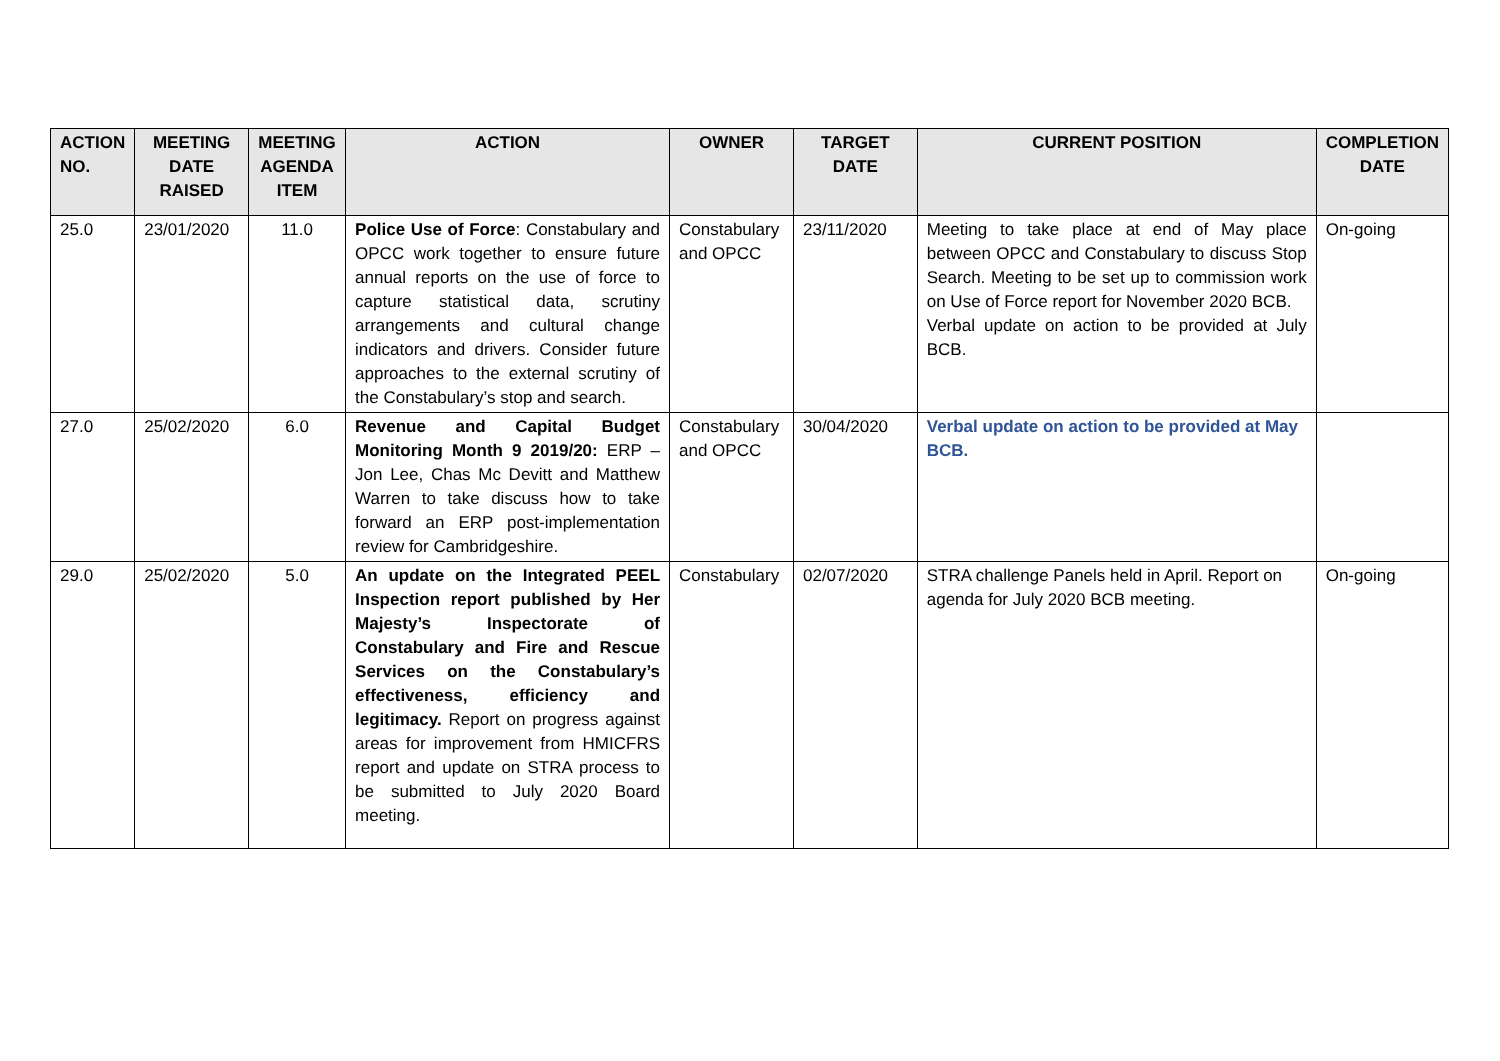| ACTION NO. | MEETING DATE RAISED | MEETING AGENDA ITEM | ACTION | OWNER | TARGET DATE | CURRENT POSITION | COMPLETION DATE |
| --- | --- | --- | --- | --- | --- | --- | --- |
| 25.0 | 23/01/2020 | 11.0 | Police Use of Force : Constabulary and OPCC work together to ensure future annual reports on the use of force to capture statistical data, scrutiny arrangements and cultural change indicators and drivers. Consider future approaches to the external scrutiny of the Constabulary’s stop and search. | Constabulary and OPCC | 23/11/2020 | Meeting to take place at end of May place between OPCC and Constabulary to discuss Stop Search. Meeting to be set up to commission work on Use of Force report for November 2020 BCB. Verbal update on action to be provided at July BCB. | On-going |
| 27.0 | 25/02/2020 | 6.0 | Revenue and Capital Budget Monitoring Month 9 2019/20: ERP – Jon Lee, Chas Mc Devitt and Matthew Warren to take discuss how to take forward an ERP post-implementation review for Cambridgeshire. | Constabulary and OPCC | 30/04/2020 | Verbal update on action to be provided at May BCB. | |
| 29.0 | 25/02/2020 | 5.0 | An update on the Integrated PEEL Inspection report published by Her Majesty’s Inspectorate of Constabulary and Fire and Rescue Services on the Constabulary’s effectiveness, efficiency and legitimacy. Report on progress against areas for improvement from HMICFRS report and update on STRA process to be submitted to July 2020 Board meeting. | Constabulary | 02/07/2020 | STRA challenge Panels held in April. Report on agenda for July 2020 BCB meeting. | On-going |